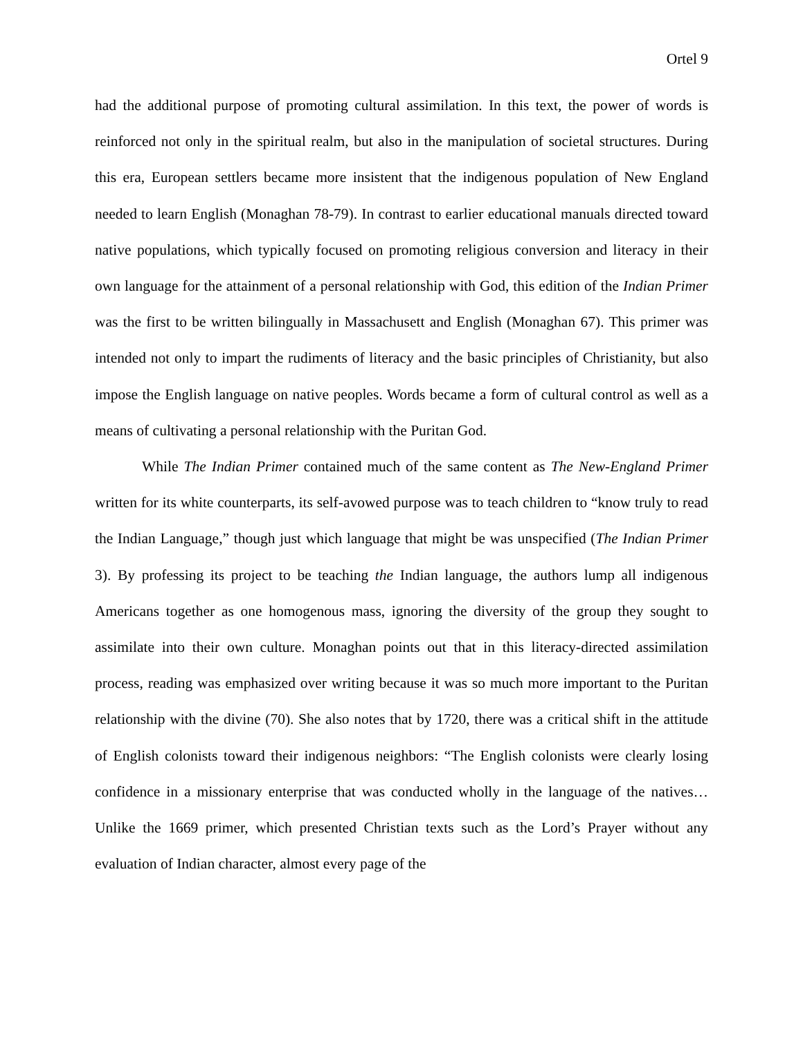Ortel 9
had the additional purpose of promoting cultural assimilation. In this text, the power of words is reinforced not only in the spiritual realm, but also in the manipulation of societal structures. During this era, European settlers became more insistent that the indigenous population of New England needed to learn English (Monaghan 78-79). In contrast to earlier educational manuals directed toward native populations, which typically focused on promoting religious conversion and literacy in their own language for the attainment of a personal relationship with God, this edition of the Indian Primer was the first to be written bilingually in Massachusett and English (Monaghan 67). This primer was intended not only to impart the rudiments of literacy and the basic principles of Christianity, but also impose the English language on native peoples. Words became a form of cultural control as well as a means of cultivating a personal relationship with the Puritan God.
While The Indian Primer contained much of the same content as The New-England Primer written for its white counterparts, its self-avowed purpose was to teach children to “know truly to read the Indian Language,” though just which language that might be was unspecified (The Indian Primer 3). By professing its project to be teaching the Indian language, the authors lump all indigenous Americans together as one homogenous mass, ignoring the diversity of the group they sought to assimilate into their own culture. Monaghan points out that in this literacy-directed assimilation process, reading was emphasized over writing because it was so much more important to the Puritan relationship with the divine (70). She also notes that by 1720, there was a critical shift in the attitude of English colonists toward their indigenous neighbors: “The English colonists were clearly losing confidence in a missionary enterprise that was conducted wholly in the language of the natives…Unlike the 1669 primer, which presented Christian texts such as the Lord’s Prayer without any evaluation of Indian character, almost every page of the